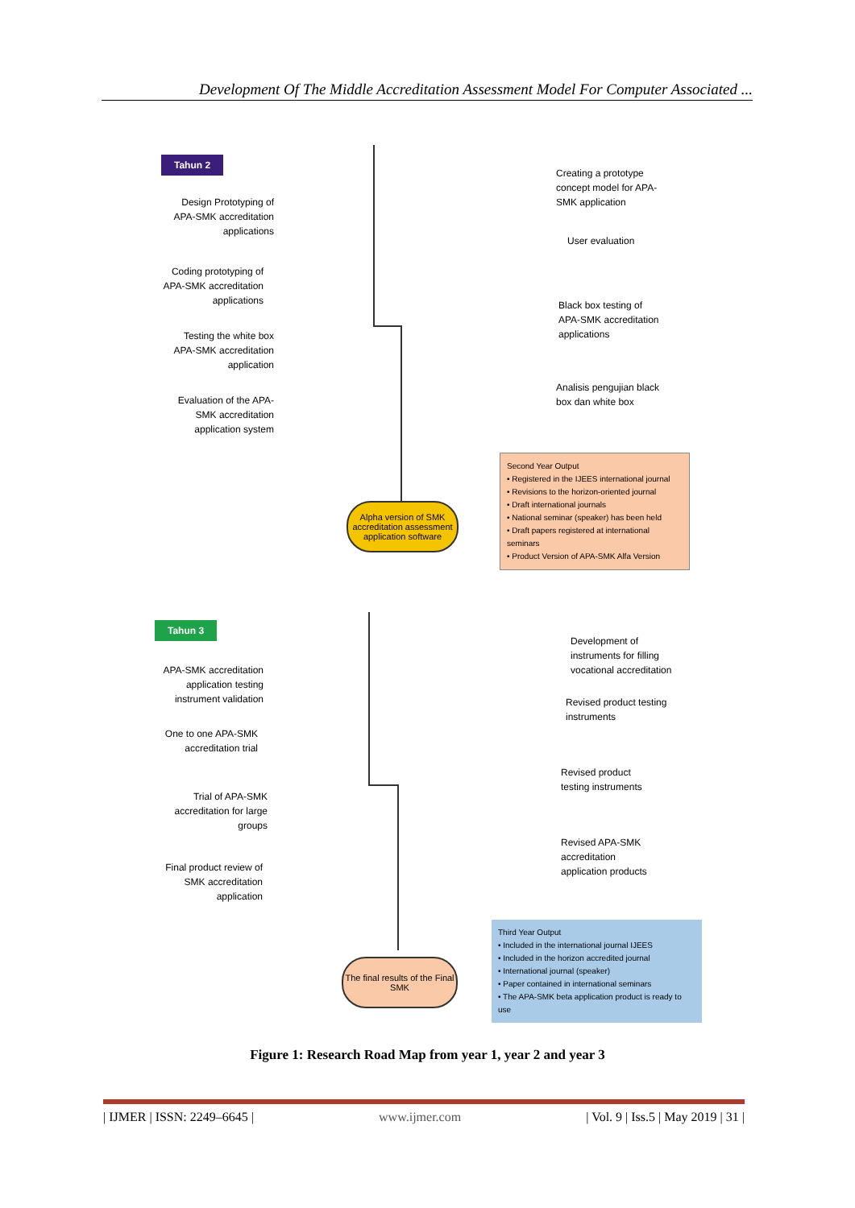Development Of The Middle Accreditation Assessment Model For Computer Associated ...
Tahun 2
Creating a prototype
concept model for APA-
SMK application
Design Prototyping of
APA-SMK accreditation
applications
User evaluation
Coding prototyping of
APA-SMK accreditation
applications
Black box testing of
APA-SMK accreditation
applications
Testing the white box
APA-SMK accreditation
application
Analisis pengujian black
box dan white box
Evaluation of the APA-
SMK accreditation
application system
Alpha version of SMK accreditation assessment application software
Second Year Output
• Registered in the IJEES international journal
• Revisions to the horizon-oriented journal
• Draft international journals
• National seminar (speaker) has been held
• Draft papers registered at international seminars
• Product Version of APA-SMK Alfa Version
Tahun 3
Development of
instruments for filling
vocational accreditation
APA-SMK accreditation
application testing
instrument validation
Revised product testing
instruments
One to one APA-SMK
accreditation trial
Revised product
testing instruments
Trial of APA-SMK
accreditation for large
groups
Revised APA-SMK
accreditation
application products
Final product review of
SMK accreditation
application
The final results of the Final SMK
Third Year Output
• Included in the international journal IJEES
• Included in the horizon accredited journal
• International journal (speaker)
• Paper contained in international seminars
• The APA-SMK beta application product is ready to use
Figure 1: Research Road Map from year 1, year 2 and year 3
| IJMER | ISSN: 2249–6645 | www.ijmer.com | Vol. 9 | Iss.5 | May 2019 | 31 |